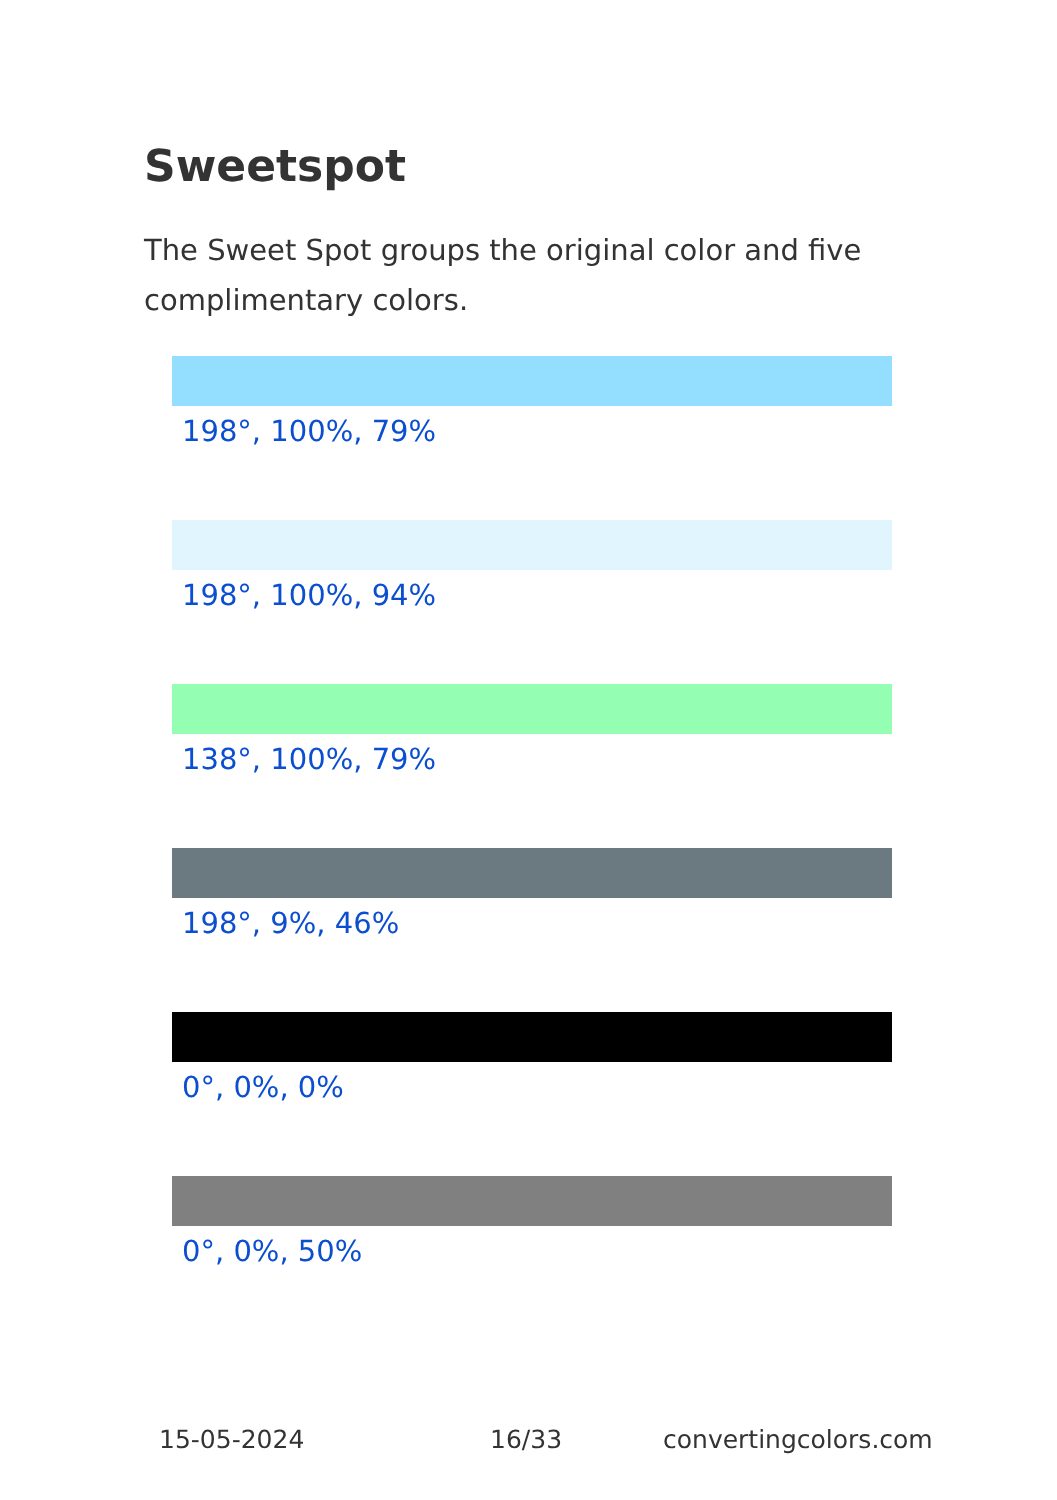Sweetspot
The Sweet Spot groups the original color and five complimentary colors.
198°, 100%, 79%
198°, 100%, 94%
138°, 100%, 79%
198°, 9%, 46%
0°, 0%, 0%
0°, 0%, 50%
15-05-2024 16/33 convertingcolors.com